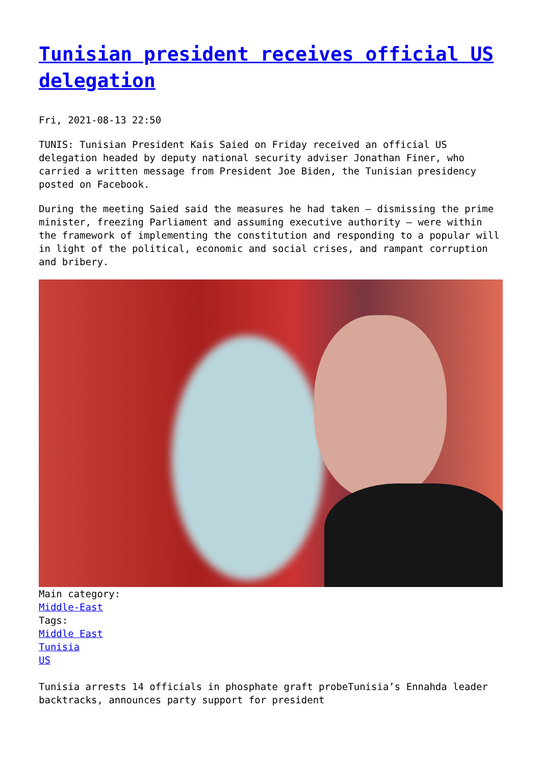Tunisian president receives official US delegation
Fri, 2021-08-13 22:50
TUNIS: Tunisian President Kais Saied on Friday received an official US delegation headed by deputy national security adviser Jonathan Finer, who carried a written message from President Joe Biden, the Tunisian presidency posted on Facebook.
During the meeting Saied said the measures he had taken — dismissing the prime minister, freezing Parliament and assuming executive authority — were within the framework of implementing the constitution and responding to a popular will in light of the political, economic and social crises, and rampant corruption and bribery.
Main category:
Middle-East
Tags:
Middle East
Tunisia
US
Tunisia arrests 14 officials in phosphate graft probeTunisia’s Ennahda leader backtracks, announces party support for president